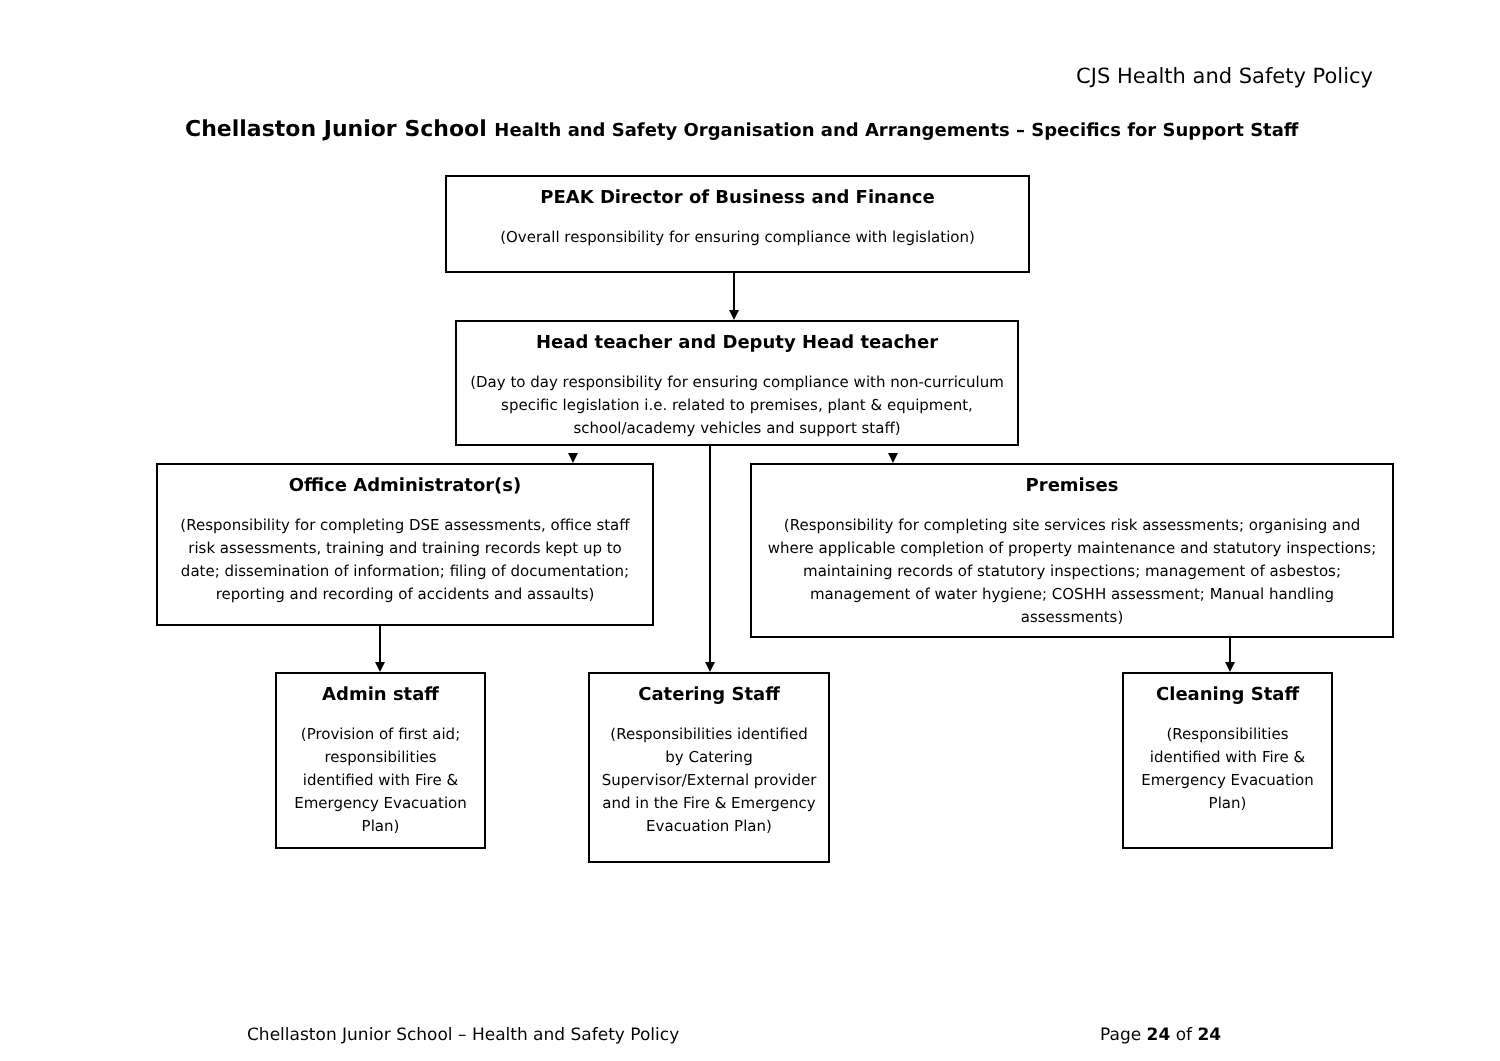CJS Health and Safety Policy
Chellaston Junior School Health and Safety Organisation and Arrangements – Specifics for Support Staff
PEAK Director of Business and Finance
(Overall responsibility for ensuring compliance with legislation)
Head teacher and Deputy Head teacher
(Day to day responsibility for ensuring compliance with non-curriculum specific legislation i.e. related to premises, plant & equipment, school/academy vehicles and support staff)
Office Administrator(s)
(Responsibility for completing DSE assessments, office staff risk assessments, training and training records kept up to date; dissemination of information; filing of documentation; reporting and recording of accidents and assaults)
Premises
(Responsibility for completing site services risk assessments; organising and where applicable completion of property maintenance and statutory inspections; maintaining records of statutory inspections; management of asbestos; management of water hygiene; COSHH assessment; Manual handling assessments)
Admin staff
(Provision of first aid; responsibilities identified with Fire & Emergency Evacuation Plan)
Catering Staff
(Responsibilities identified by Catering Supervisor/External provider and in the Fire & Emergency Evacuation Plan)
Cleaning Staff
(Responsibilities identified with Fire & Emergency Evacuation Plan)
Chellaston Junior School – Health and Safety Policy
Page 24 of 24